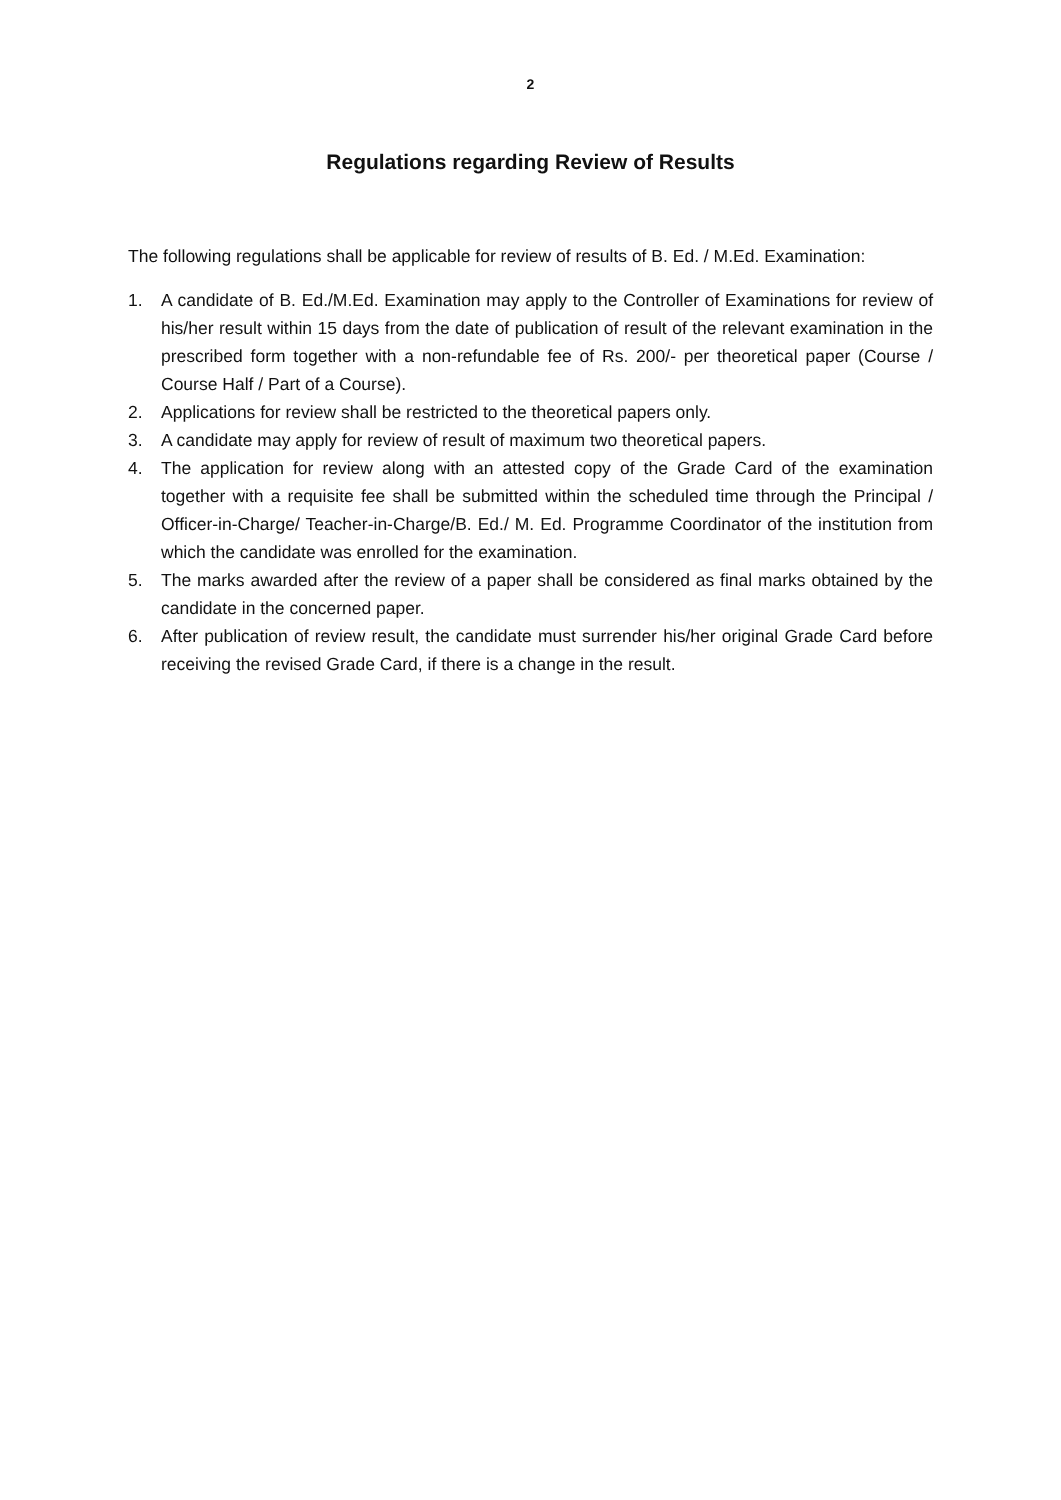2
Regulations regarding Review of Results
The following regulations shall be applicable for review of results of B. Ed. / M.Ed. Examination:
1. A candidate of B. Ed./M.Ed. Examination may apply to the Controller of Examinations for review of his/her result within 15 days from the date of publication of result of the relevant examination in the prescribed form together with a non-refundable fee of Rs. 200/- per theoretical paper (Course / Course Half / Part of a Course).
2. Applications for review shall be restricted to the theoretical papers only.
3. A candidate may apply for review of result of maximum two theoretical papers.
4. The application for review along with an attested copy of the Grade Card of the examination together with a requisite fee shall be submitted within the scheduled time through the Principal / Officer-in-Charge/ Teacher-in-Charge/B. Ed./ M. Ed. Programme Coordinator of the institution from which the candidate was enrolled for the examination.
5. The marks awarded after the review of a paper shall be considered as final marks obtained by the candidate in the concerned paper.
6. After publication of review result, the candidate must surrender his/her original Grade Card before receiving the revised Grade Card, if there is a change in the result.